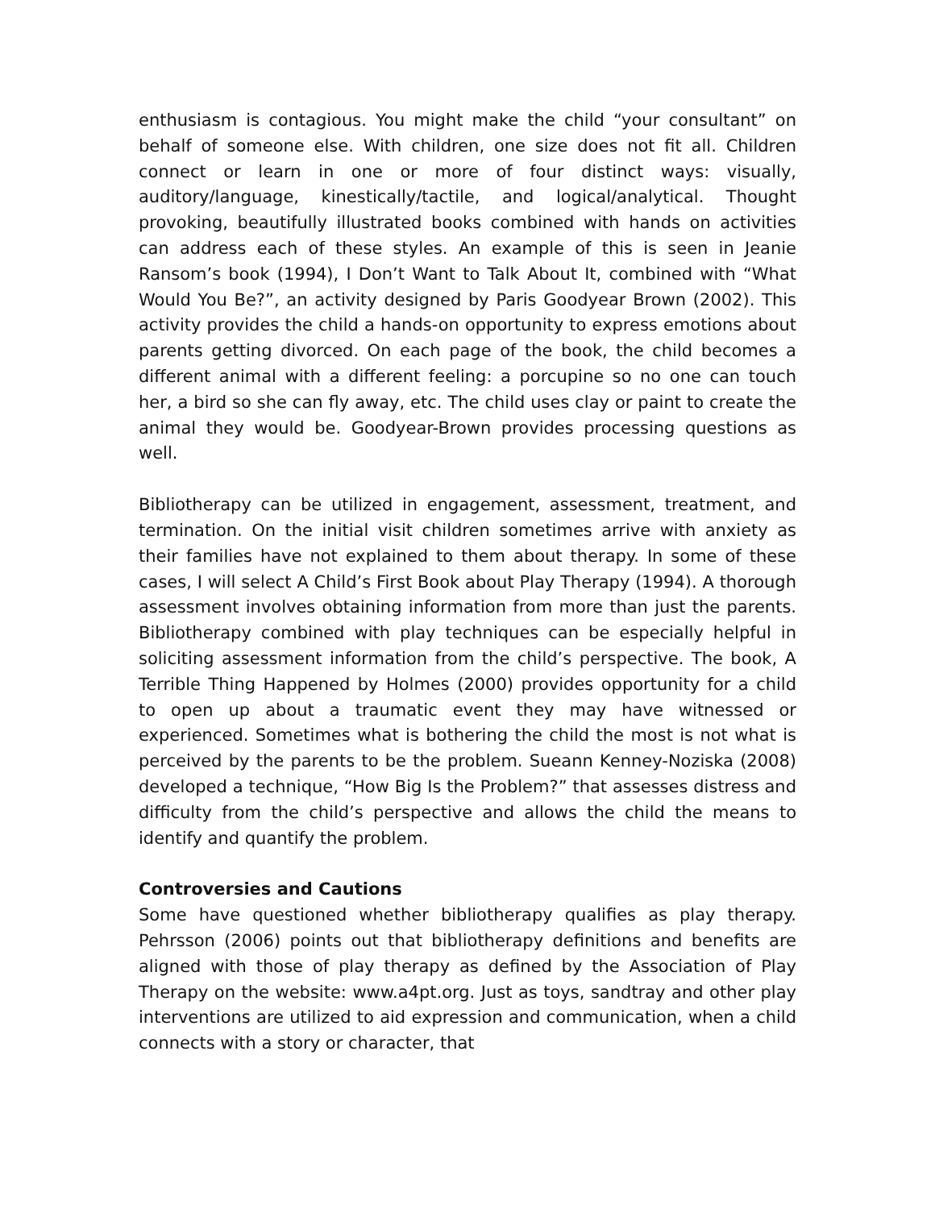enthusiasm is contagious. You might make the child “your consultant” on behalf of someone else. With children, one size does not fit all. Children connect or learn in one or more of four distinct ways: visually, auditory/language, kinestically/tactile, and logical/analytical. Thought provoking, beautifully illustrated books combined with hands on activities can address each of these styles. An example of this is seen in Jeanie Ransom’s book (1994), I Don’t Want to Talk About It, combined with “What Would You Be?”, an activity designed by Paris Goodyear Brown (2002). This activity provides the child a hands-on opportunity to express emotions about parents getting divorced. On each page of the book, the child becomes a different animal with a different feeling: a porcupine so no one can touch her, a bird so she can fly away, etc. The child uses clay or paint to create the animal they would be. Goodyear-Brown provides processing questions as well.
Bibliotherapy can be utilized in engagement, assessment, treatment, and termination. On the initial visit children sometimes arrive with anxiety as their families have not explained to them about therapy. In some of these cases, I will select A Child’s First Book about Play Therapy (1994). A thorough assessment involves obtaining information from more than just the parents. Bibliotherapy combined with play techniques can be especially helpful in soliciting assessment information from the child’s perspective. The book, A Terrible Thing Happened by Holmes (2000) provides opportunity for a child to open up about a traumatic event they may have witnessed or experienced. Sometimes what is bothering the child the most is not what is perceived by the parents to be the problem. Sueann Kenney-Noziska (2008) developed a technique, “How Big Is the Problem?” that assesses distress and difficulty from the child’s perspective and allows the child the means to identify and quantify the problem.
Controversies and Cautions
Some have questioned whether bibliotherapy qualifies as play therapy. Pehrsson (2006) points out that bibliotherapy definitions and benefits are aligned with those of play therapy as defined by the Association of Play Therapy on the website: www.a4pt.org. Just as toys, sandtray and other play interventions are utilized to aid expression and communication, when a child connects with a story or character, that